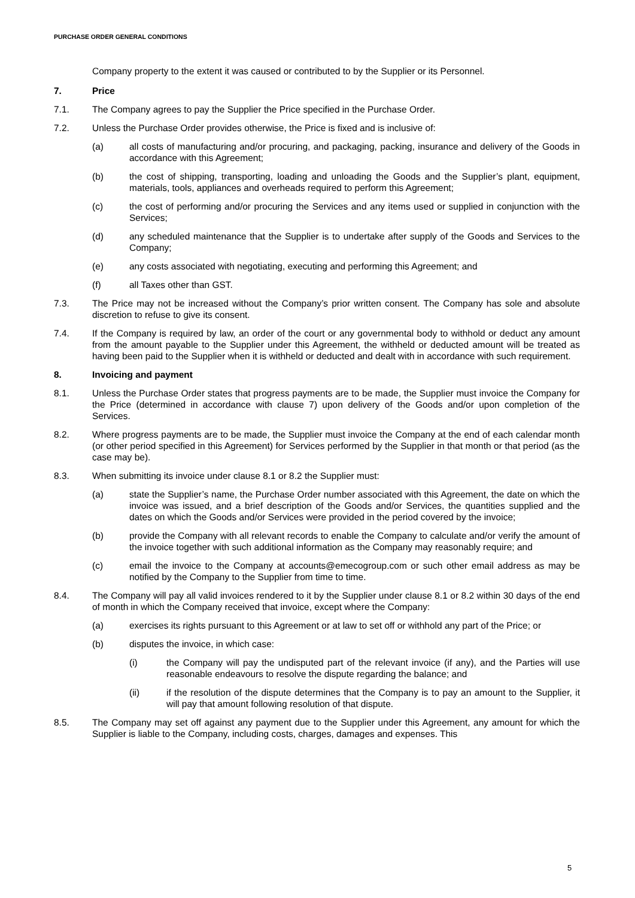PURCHASE ORDER GENERAL CONDITIONS
Company property to the extent it was caused or contributed to by the Supplier or its Personnel.
7. Price
7.1. The Company agrees to pay the Supplier the Price specified in the Purchase Order.
7.2. Unless the Purchase Order provides otherwise, the Price is fixed and is inclusive of:
(a) all costs of manufacturing and/or procuring, and packaging, packing, insurance and delivery of the Goods in accordance with this Agreement;
(b) the cost of shipping, transporting, loading and unloading the Goods and the Supplier’s plant, equipment, materials, tools, appliances and overheads required to perform this Agreement;
(c) the cost of performing and/or procuring the Services and any items used or supplied in conjunction with the Services;
(d) any scheduled maintenance that the Supplier is to undertake after supply of the Goods and Services to the Company;
(e) any costs associated with negotiating, executing and performing this Agreement; and
(f) all Taxes other than GST.
7.3. The Price may not be increased without the Company’s prior written consent. The Company has sole and absolute discretion to refuse to give its consent.
7.4. If the Company is required by law, an order of the court or any governmental body to withhold or deduct any amount from the amount payable to the Supplier under this Agreement, the withheld or deducted amount will be treated as having been paid to the Supplier when it is withheld or deducted and dealt with in accordance with such requirement.
8. Invoicing and payment
8.1. Unless the Purchase Order states that progress payments are to be made, the Supplier must invoice the Company for the Price (determined in accordance with clause 7) upon delivery of the Goods and/or upon completion of the Services.
8.2. Where progress payments are to be made, the Supplier must invoice the Company at the end of each calendar month (or other period specified in this Agreement) for Services performed by the Supplier in that month or that period (as the case may be).
8.3. When submitting its invoice under clause 8.1 or 8.2 the Supplier must:
(a) state the Supplier’s name, the Purchase Order number associated with this Agreement, the date on which the invoice was issued, and a brief description of the Goods and/or Services, the quantities supplied and the dates on which the Goods and/or Services were provided in the period covered by the invoice;
(b) provide the Company with all relevant records to enable the Company to calculate and/or verify the amount of the invoice together with such additional information as the Company may reasonably require; and
(c) email the invoice to the Company at accounts@emecogroup.com or such other email address as may be notified by the Company to the Supplier from time to time.
8.4. The Company will pay all valid invoices rendered to it by the Supplier under clause 8.1 or 8.2 within 30 days of the end of month in which the Company received that invoice, except where the Company:
(a) exercises its rights pursuant to this Agreement or at law to set off or withhold any part of the Price; or
(b) disputes the invoice, in which case:
(i) the Company will pay the undisputed part of the relevant invoice (if any), and the Parties will use reasonable endeavours to resolve the dispute regarding the balance; and
(ii) if the resolution of the dispute determines that the Company is to pay an amount to the Supplier, it will pay that amount following resolution of that dispute.
8.5. The Company may set off against any payment due to the Supplier under this Agreement, any amount for which the Supplier is liable to the Company, including costs, charges, damages and expenses. This
5